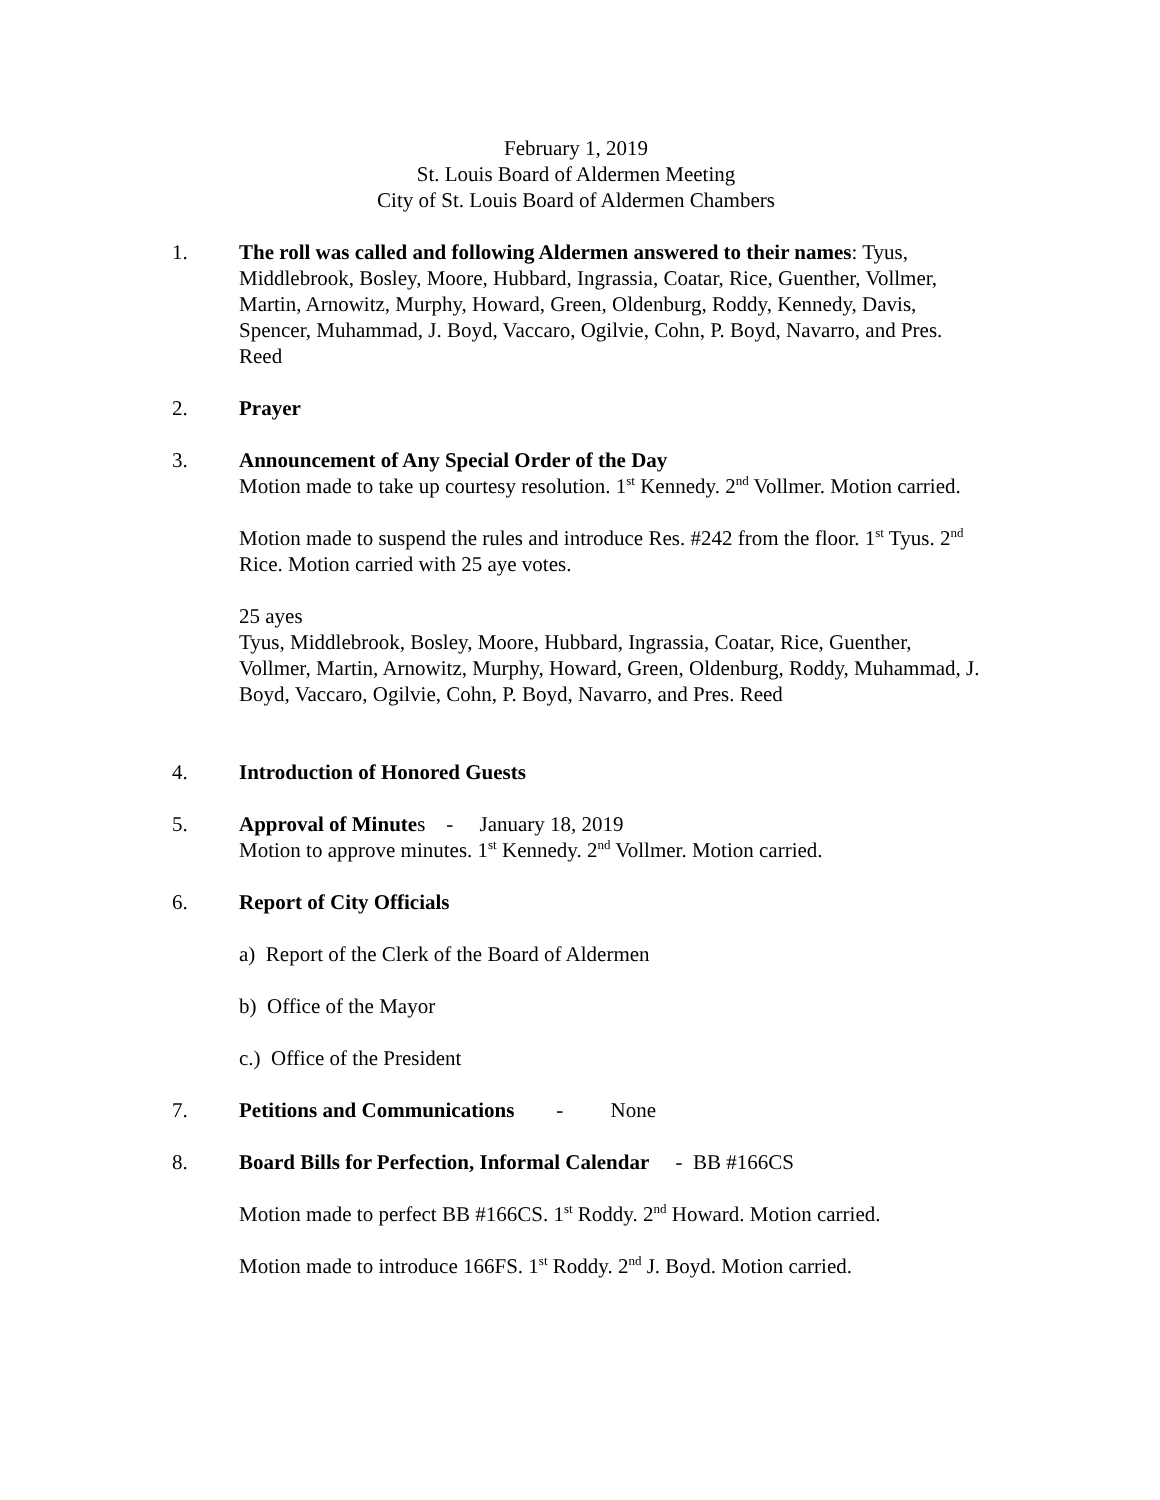February 1, 2019
St. Louis Board of Aldermen Meeting
City of St. Louis Board of Aldermen Chambers
1. The roll was called and following Aldermen answered to their names: Tyus, Middlebrook, Bosley, Moore, Hubbard, Ingrassia, Coatar, Rice, Guenther, Vollmer, Martin, Arnowitz, Murphy, Howard, Green, Oldenburg, Roddy, Kennedy, Davis, Spencer, Muhammad, J. Boyd, Vaccaro, Ogilvie, Cohn, P. Boyd, Navarro, and Pres. Reed
2. Prayer
3. Announcement of Any Special Order of the Day
Motion made to take up courtesy resolution. 1<sup>st</sup> Kennedy. 2<sup>nd</sup> Vollmer. Motion carried.
Motion made to suspend the rules and introduce Res. #242 from the floor. 1<sup>st</sup> Tyus. 2<sup>nd</sup> Rice. Motion carried with 25 aye votes.
25 ayes
Tyus, Middlebrook, Bosley, Moore, Hubbard, Ingrassia, Coatar, Rice, Guenther, Vollmer, Martin, Arnowitz, Murphy, Howard, Green, Oldenburg, Roddy, Muhammad, J. Boyd, Vaccaro, Ogilvie, Cohn, P. Boyd, Navarro, and Pres. Reed
4. Introduction of Honored Guests
5. Approval of Minutes - January 18, 2019
Motion to approve minutes. 1<sup>st</sup> Kennedy. 2<sup>nd</sup> Vollmer. Motion carried.
6. Report of City Officials
a) Report of the Clerk of the Board of Aldermen
b) Office of the Mayor
c.) Office of the President
7. Petitions and Communications - None
8. Board Bills for Perfection, Informal Calendar - BB #166CS
Motion made to perfect BB #166CS. 1<sup>st</sup> Roddy. 2<sup>nd</sup> Howard. Motion carried.
Motion made to introduce 166FS. 1<sup>st</sup> Roddy. 2<sup>nd</sup> J. Boyd. Motion carried.